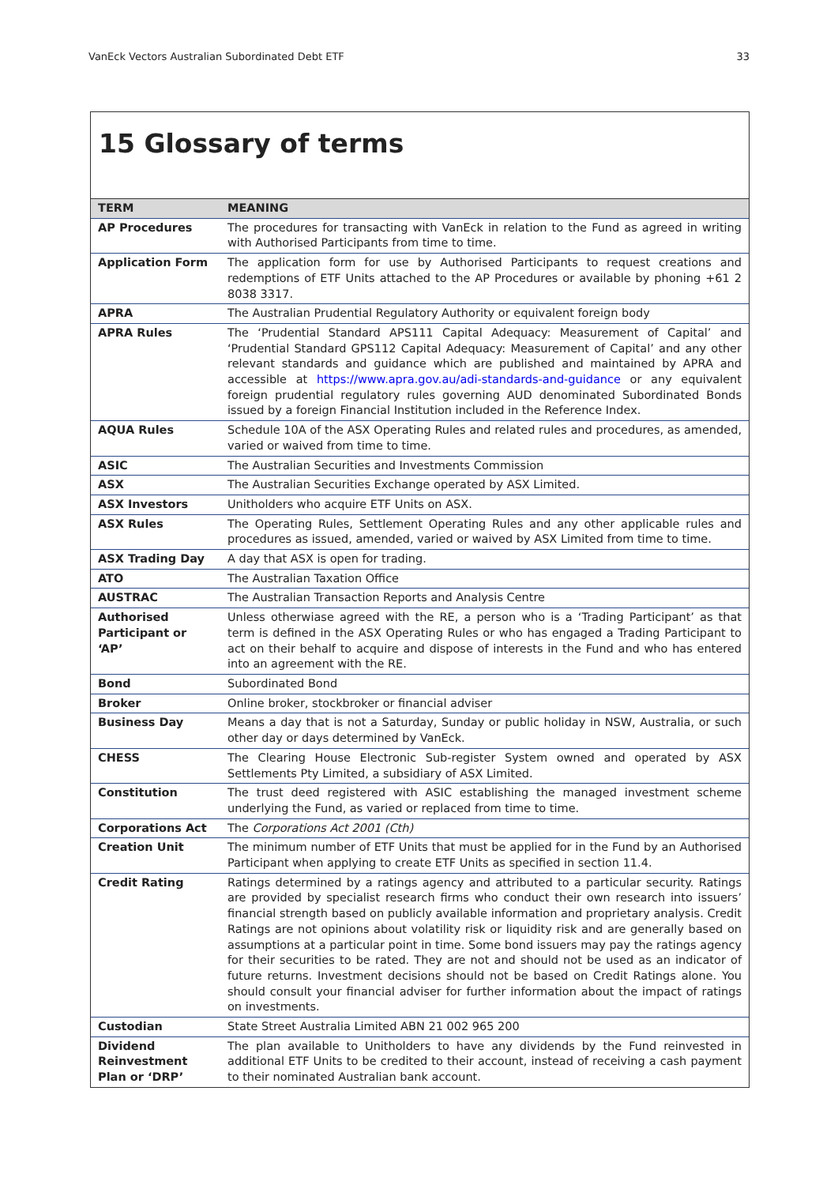VanEck Vectors Australian Subordinated Debt ETF 33
15 Glossary of terms
| TERM | MEANING |
| --- | --- |
| AP Procedures | The procedures for transacting with VanEck in relation to the Fund as agreed in writing with Authorised Participants from time to time. |
| Application Form | The application form for use by Authorised Participants to request creations and redemptions of ETF Units attached to the AP Procedures or available by phoning +61 2 8038 3317. |
| APRA | The Australian Prudential Regulatory Authority or equivalent foreign body |
| APRA Rules | The ‘Prudential Standard APS111 Capital Adequacy: Measurement of Capital’ and ‘Prudential Standard GPS112 Capital Adequacy: Measurement of Capital’ and any other relevant standards and guidance which are published and maintained by APRA and accessible at https://www.apra.gov.au/adi-standards-and-guidance or any equivalent foreign prudential regulatory rules governing AUD denominated Subordinated Bonds issued by a foreign Financial Institution included in the Reference Index. |
| AQUA Rules | Schedule 10A of the ASX Operating Rules and related rules and procedures, as amended, varied or waived from time to time. |
| ASIC | The Australian Securities and Investments Commission |
| ASX | The Australian Securities Exchange operated by ASX Limited. |
| ASX Investors | Unitholders who acquire ETF Units on ASX. |
| ASX Rules | The Operating Rules, Settlement Operating Rules and any other applicable rules and procedures as issued, amended, varied or waived by ASX Limited from time to time. |
| ASX Trading Day | A day that ASX is open for trading. |
| ATO | The Australian Taxation Office |
| AUSTRAC | The Australian Transaction Reports and Analysis Centre |
| Authorised Participant or ‘AP’ | Unless otherwiase agreed with the RE, a person who is a ‘Trading Participant’ as that term is defined in the ASX Operating Rules or who has engaged a Trading Participant to act on their behalf to acquire and dispose of interests in the Fund and who has entered into an agreement with the RE. |
| Bond | Subordinated Bond |
| Broker | Online broker, stockbroker or financial adviser |
| Business Day | Means a day that is not a Saturday, Sunday or public holiday in NSW, Australia, or such other day or days determined by VanEck. |
| CHESS | The Clearing House Electronic Sub-register System owned and operated by ASX Settlements Pty Limited, a subsidiary of ASX Limited. |
| Constitution | The trust deed registered with ASIC establishing the managed investment scheme underlying the Fund, as varied or replaced from time to time. |
| Corporations Act | The Corporations Act 2001 (Cth) |
| Creation Unit | The minimum number of ETF Units that must be applied for in the Fund by an Authorised Participant when applying to create ETF Units as specified in section 11.4. |
| Credit Rating | Ratings determined by a ratings agency and attributed to a particular security. Ratings are provided by specialist research firms who conduct their own research into issuers’ financial strength based on publicly available information and proprietary analysis. Credit Ratings are not opinions about volatility risk or liquidity risk and are generally based on assumptions at a particular point in time. Some bond issuers may pay the ratings agency for their securities to be rated. They are not and should not be used as an indicator of future returns. Investment decisions should not be based on Credit Ratings alone. You should consult your financial adviser for further information about the impact of ratings on investments. |
| Custodian | State Street Australia Limited ABN 21 002 965 200 |
| Dividend Reinvestment Plan or ‘DRP’ | The plan available to Unitholders to have any dividends by the Fund reinvested in additional ETF Units to be credited to their account, instead of receiving a cash payment to their nominated Australian bank account. |